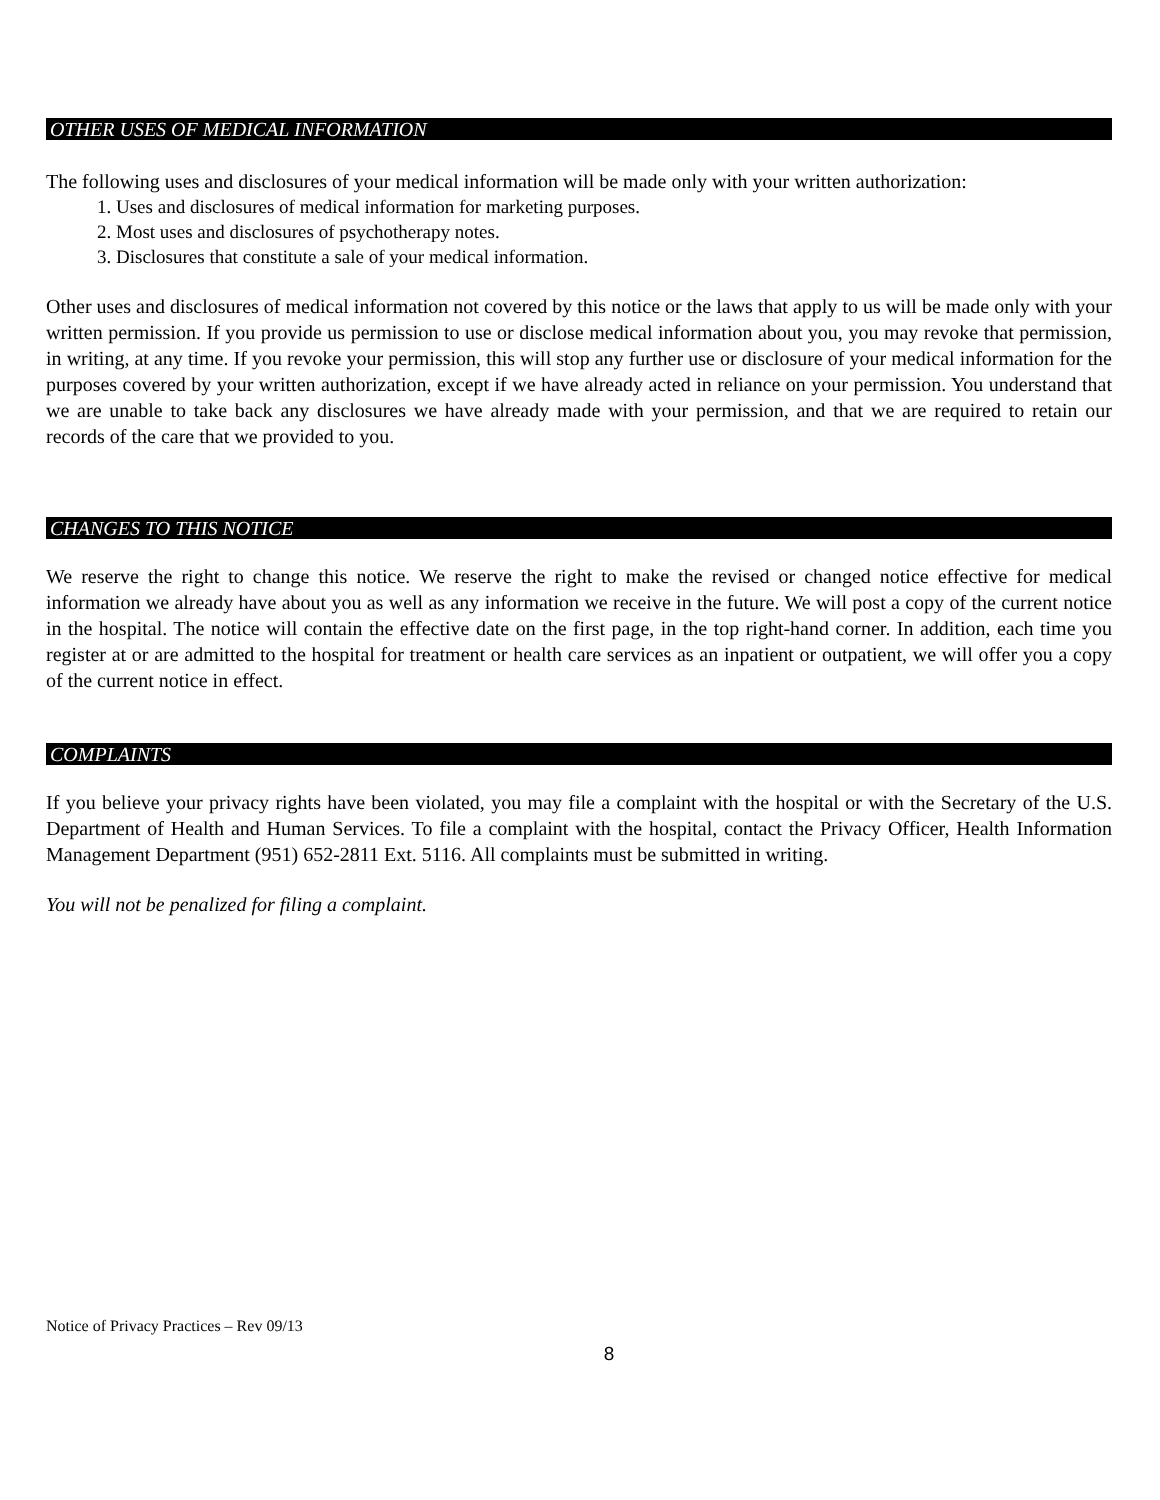OTHER USES OF MEDICAL INFORMATION
The following uses and disclosures of your medical information will be made only with your written authorization:
1. Uses and disclosures of medical information for marketing purposes.
2. Most uses and disclosures of psychotherapy notes.
3. Disclosures that constitute a sale of your medical information.
Other uses and disclosures of medical information not covered by this notice or the laws that apply to us will be made only with your written permission. If you provide us permission to use or disclose medical information about you, you may revoke that permission, in writing, at any time. If you revoke your permission, this will stop any further use or disclosure of your medical information for the purposes covered by your written authorization, except if we have already acted in reliance on your permission. You understand that we are unable to take back any disclosures we have already made with your permission, and that we are required to retain our records of the care that we provided to you.
CHANGES TO THIS NOTICE
We reserve the right to change this notice. We reserve the right to make the revised or changed notice effective for medical information we already have about you as well as any information we receive in the future. We will post a copy of the current notice in the hospital. The notice will contain the effective date on the first page, in the top right-hand corner. In addition, each time you register at or are admitted to the hospital for treatment or health care services as an inpatient or outpatient, we will offer you a copy of the current notice in effect.
COMPLAINTS
If you believe your privacy rights have been violated, you may file a complaint with the hospital or with the Secretary of the U.S. Department of Health and Human Services. To file a complaint with the hospital, contact the Privacy Officer, Health Information Management Department (951) 652-2811 Ext. 5116. All complaints must be submitted in writing.
You will not be penalized for filing a complaint.
Notice of Privacy Practices – Rev 09/13
8